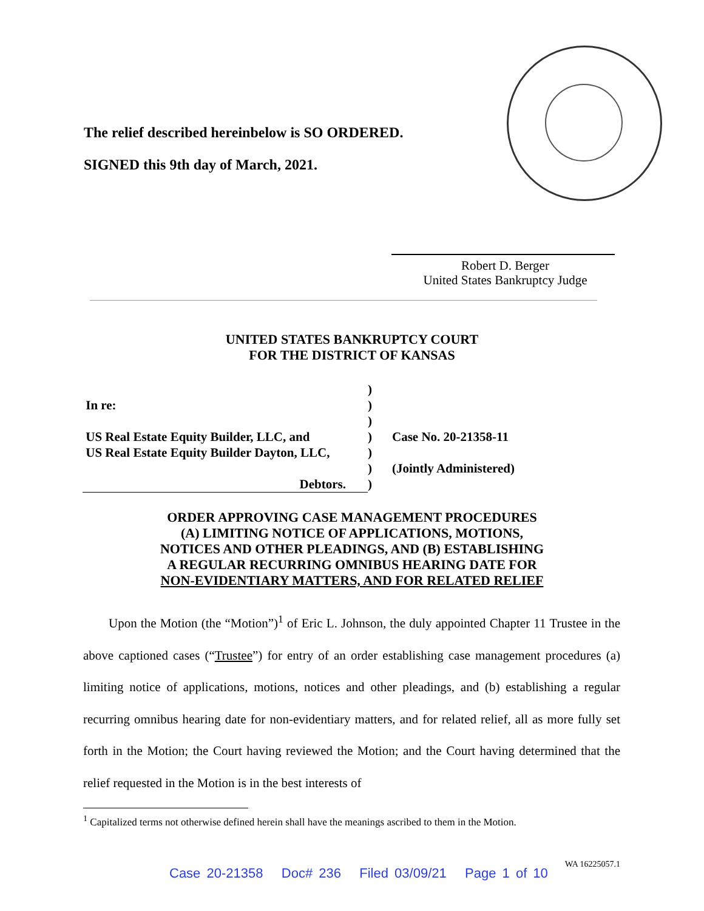The relief described hereinbelow is SO ORDERED.
SIGNED this 9th day of March, 2021.
Robert D. Berger
United States Bankruptcy Judge
UNITED STATES BANKRUPTCY COURT
FOR THE DISTRICT OF KANSAS
In re:
US Real Estate Equity Builder, LLC, and
US Real Estate Equity Builder Dayton, LLC,
Debtors.
)
)
)
)
)
)
)
Case No. 20-21358-11
(Jointly Administered)
ORDER APPROVING CASE MANAGEMENT PROCEDURES
(A) LIMITING NOTICE OF APPLICATIONS, MOTIONS,
NOTICES AND OTHER PLEADINGS, AND (B) ESTABLISHING
A REGULAR RECURRING OMNIBUS HEARING DATE FOR
NON-EVIDENTIARY MATTERS, AND FOR RELATED RELIEF
  Upon the Motion (the “Motion”)<sup>1</sup> of Eric L. Johnson, the duly appointed Chapter 11 Trustee in the above captioned cases (“Trustee”) for entry of an order establishing case management procedures (a) limiting notice of applications, motions, notices and other pleadings, and (b) establishing a regular recurring omnibus hearing date for non-evidentiary matters, and for related relief, all as more fully set forth in the Motion; the Court having reviewed the Motion; and the Court having determined that the relief requested in the Motion is in the best interests of
<sup>1</sup> Capitalized terms not otherwise defined herein shall have the meanings ascribed to them in the Motion.
WA 16225057.1
Case 20-21358 Doc# 236 Filed 03/09/21 Page 1 of 10